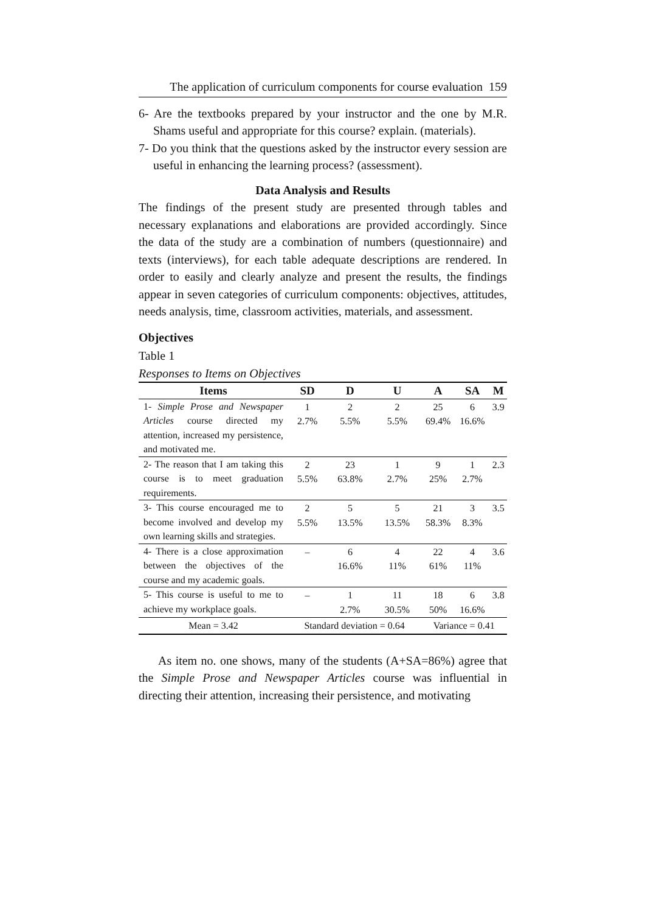The application of curriculum components for course evaluation 159
6- Are the textbooks prepared by your instructor and the one by M.R. Shams useful and appropriate for this course? explain. (materials).
7- Do you think that the questions asked by the instructor every session are useful in enhancing the learning process? (assessment).
Data Analysis and Results
The findings of the present study are presented through tables and necessary explanations and elaborations are provided accordingly. Since the data of the study are a combination of numbers (questionnaire) and texts (interviews), for each table adequate descriptions are rendered. In order to easily and clearly analyze and present the results, the findings appear in seven categories of curriculum components: objectives, attitudes, needs analysis, time, classroom activities, materials, and assessment.
Objectives
Table 1
Responses to Items on Objectives
| Items | SD | D | U | A | SA | M |
| --- | --- | --- | --- | --- | --- | --- |
| 1- Simple Prose and Newspaper Articles course directed my attention, increased my persistence, and motivated me. | 1 2.7% | 2 5.5% | 2 5.5% | 25 69.4% | 6 16.6% | 3.9 |
| 2- The reason that I am taking this course is to meet graduation requirements. | 2 5.5% | 23 63.8% | 1 2.7% | 9 25% | 1 2.7% | 2.3 |
| 3- This course encouraged me to become involved and develop my own learning skills and strategies. | 2 5.5% | 5 13.5% | 5 13.5% | 21 58.3% | 3 8.3% | 3.5 |
| 4- There is a close approximation between the objectives of the course and my academic goals. | – | 6 16.6% | 4 11% | 22 61% | 4 11% | 3.6 |
| 5- This course is useful to me to achieve my workplace goals. | – | 1 2.7% | 11 30.5% | 18 50% | 6 16.6% | 3.8 |
| Mean = 3.42 | Standard deviation = 0.64 | | | Variance = 0.41 | | |
As item no. one shows, many of the students (A+SA=86%) agree that the Simple Prose and Newspaper Articles course was influential in directing their attention, increasing their persistence, and motivating